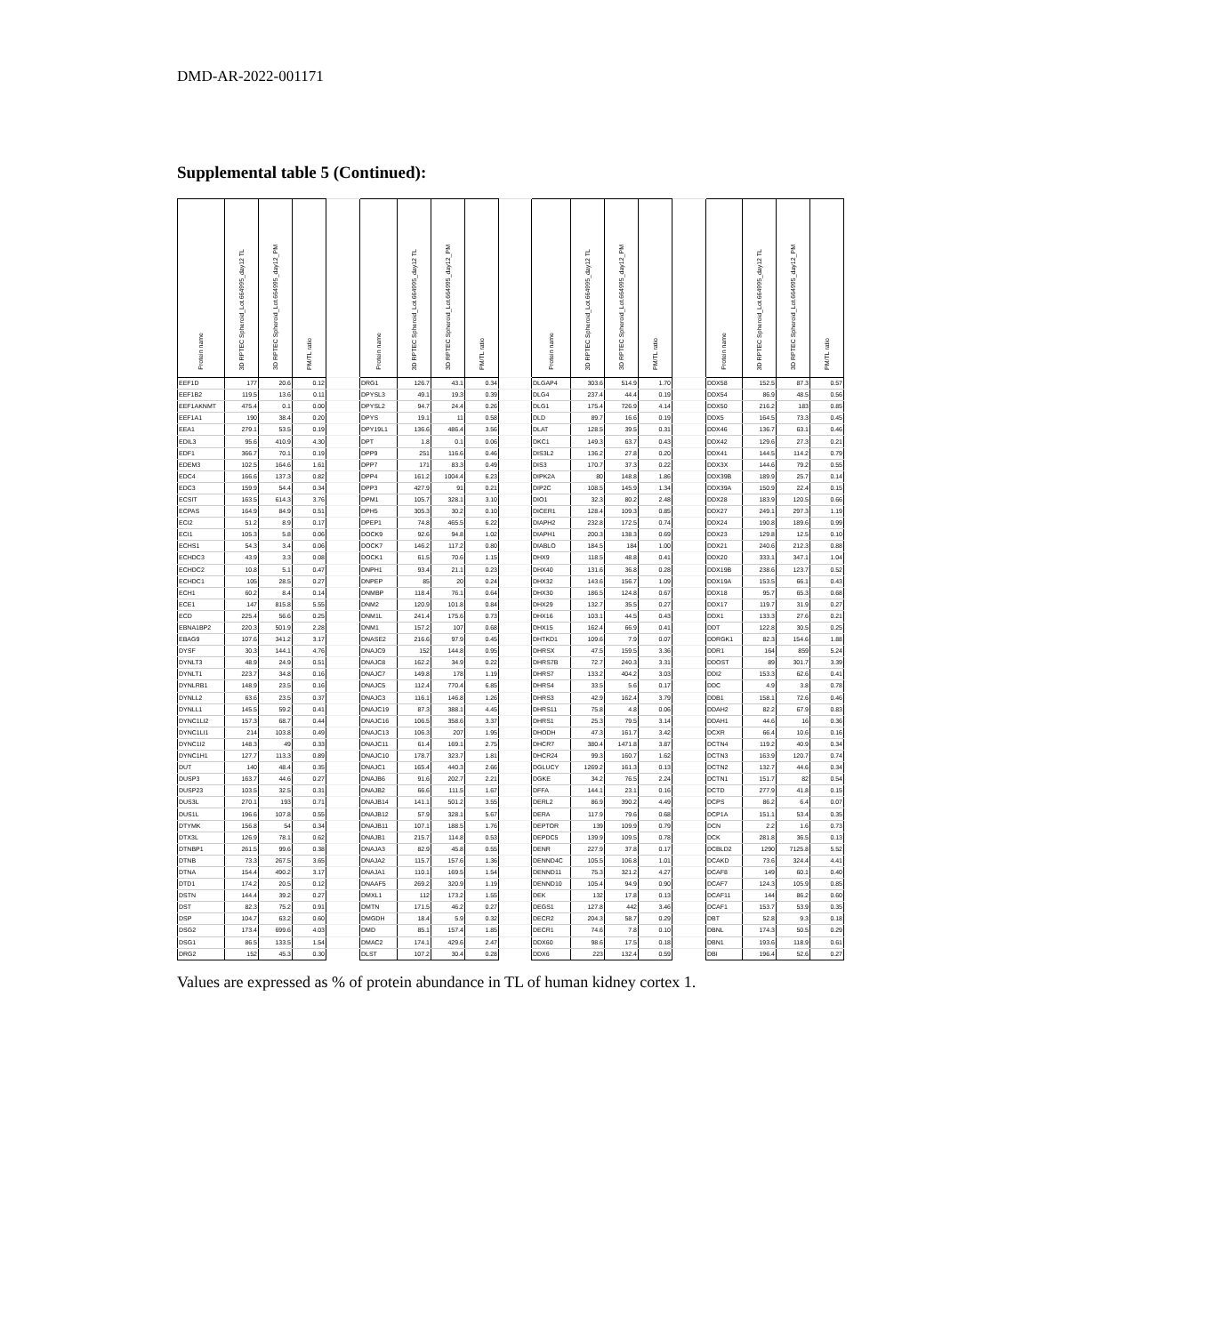DMD-AR-2022-001171
Supplemental table 5 (Continued):
| Protein name | 3D RPTEC Spheroid_Lot.664995_day12 TL | 3D RPTEC Spheroid_Lot.664995_day12_PM | PM/TL ratio | | Protein name | 3D RPTEC Spheroid_Lot.664995_day12 TL | 3D RPTEC Spheroid_Lot.664995_day12_PM | PM/TL ratio | | Protein name | 3D RPTEC Spheroid_Lot.664995_day12 TL | 3D RPTEC Spheroid_Lot.664995_day12_PM | PM/TL ratio | | Protein name | 3D RPTEC Spheroid_Lot.664995_day12 TL | 3D RPTEC Spheroid_Lot.664995_day12_PM | PM/TL ratio |
| --- | --- | --- | --- | --- | --- | --- | --- | --- | --- | --- | --- | --- | --- | --- | --- | --- | --- | --- |
| EEF1D | 177 | 20.6 | 0.12 | | DRG1 | 126.7 | 43.1 | 0.34 | | DLGAP4 | 303.6 | 514.9 | 1.70 | | DDX58 | 152.5 | 87.3 | 0.57 |
| EEF1B2 | 119.5 | 13.6 | 0.11 | | DPYSL3 | 49.1 | 19.3 | 0.39 | | DLG4 | 237.4 | 44.4 | 0.19 | | DDX54 | 86.9 | 48.5 | 0.56 |
| EEF1AKNMT | 475.4 | 0.1 | 0.00 | | DPYSL2 | 94.7 | 24.4 | 0.26 | | DLG1 | 175.4 | 726.9 | 4.14 | | DDX50 | 216.2 | 183 | 0.85 |
| EEF1A1 | 190 | 38.4 | 0.20 | | DPYS | 19.1 | 11 | 0.58 | | DLD | 89.7 | 16.6 | 0.19 | | DDX5 | 164.5 | 73.3 | 0.45 |
| EEA1 | 279.1 | 53.5 | 0.19 | | DPY19L1 | 136.6 | 486.4 | 3.56 | | DLAT | 128.5 | 39.5 | 0.31 | | DDX46 | 136.7 | 63.1 | 0.46 |
| EDIL3 | 95.6 | 410.9 | 4.30 | | DPT | 1.8 | 0.1 | 0.06 | | DKC1 | 149.3 | 63.7 | 0.43 | | DDX42 | 129.6 | 27.3 | 0.21 |
| EDF1 | 366.7 | 70.1 | 0.19 | | DPP9 | 251 | 116.6 | 0.46 | | DIS3L2 | 136.2 | 27.8 | 0.20 | | DDX41 | 144.5 | 114.2 | 0.79 |
| EDEM3 | 102.5 | 164.6 | 1.61 | | DPP7 | 171 | 83.3 | 0.49 | | DIS3 | 170.7 | 37.3 | 0.22 | | DDX3X | 144.6 | 79.2 | 0.55 |
| EDC4 | 166.6 | 137.3 | 0.82 | | DPP4 | 161.2 | 1004.4 | 6.23 | | DIPK2A | 80 | 148.8 | 1.86 | | DDX39B | 189.9 | 25.7 | 0.14 |
| EDC3 | 159.9 | 54.4 | 0.34 | | DPP3 | 427.9 | 91 | 0.21 | | DIP2C | 108.5 | 145.9 | 1.34 | | DDX39A | 150.9 | 22.4 | 0.15 |
| ECSIT | 163.5 | 614.3 | 3.76 | | DPM1 | 105.7 | 328.1 | 3.10 | | DIO1 | 32.3 | 80.2 | 2.48 | | DDX28 | 183.9 | 120.5 | 0.66 |
| ECPAS | 164.9 | 84.9 | 0.51 | | DPH5 | 305.3 | 30.2 | 0.10 | | DICER1 | 128.4 | 109.3 | 0.85 | | DDX27 | 249.1 | 297.3 | 1.19 |
| ECI2 | 51.2 | 8.9 | 0.17 | | DPEP1 | 74.8 | 465.5 | 6.22 | | DIAPH2 | 232.8 | 172.5 | 0.74 | | DDX24 | 190.8 | 189.6 | 0.99 |
| ECI1 | 105.3 | 5.8 | 0.06 | | DOCK9 | 92.6 | 94.8 | 1.02 | | DIAPH1 | 200.3 | 138.3 | 0.69 | | DDX23 | 129.8 | 12.5 | 0.10 |
| ECHS1 | 54.3 | 3.4 | 0.06 | | DOCK7 | 146.2 | 117.2 | 0.80 | | DIABLO | 184.5 | 184 | 1.00 | | DDX21 | 240.6 | 212.3 | 0.88 |
| ECHDC3 | 43.9 | 3.3 | 0.08 | | DOCK1 | 61.5 | 70.6 | 1.15 | | DHX9 | 118.5 | 48.8 | 0.41 | | DDX20 | 333.1 | 347.1 | 1.04 |
| ECHDC2 | 10.8 | 5.1 | 0.47 | | DNPH1 | 93.4 | 21.1 | 0.23 | | DHX40 | 131.6 | 36.8 | 0.28 | | DDX19B | 238.6 | 123.7 | 0.52 |
| ECHDC1 | 105 | 28.5 | 0.27 | | DNPEP | 85 | 20 | 0.24 | | DHX32 | 143.6 | 156.7 | 1.09 | | DDX19A | 153.5 | 66.1 | 0.43 |
| ECH1 | 60.2 | 8.4 | 0.14 | | DNMBP | 118.4 | 76.1 | 0.64 | | DHX30 | 186.5 | 124.8 | 0.67 | | DDX18 | 95.7 | 65.3 | 0.68 |
| ECE1 | 147 | 815.8 | 5.55 | | DNM2 | 120.9 | 101.8 | 0.84 | | DHX29 | 132.7 | 35.5 | 0.27 | | DDX17 | 119.7 | 31.9 | 0.27 |
| ECD | 225.4 | 56.6 | 0.25 | | DNM1L | 241.4 | 175.6 | 0.73 | | DHX16 | 103.1 | 44.5 | 0.43 | | DDX1 | 133.3 | 27.6 | 0.21 |
| EBNA1BP2 | 220.3 | 501.9 | 2.28 | | DNM1 | 157.2 | 107 | 0.68 | | DHX15 | 162.4 | 66.9 | 0.41 | | DDT | 122.8 | 30.5 | 0.25 |
| EBAG9 | 107.6 | 341.2 | 3.17 | | DNASE2 | 216.6 | 97.9 | 0.45 | | DHTKD1 | 109.6 | 7.9 | 0.07 | | DDRGK1 | 82.3 | 154.6 | 1.88 |
| DYSF | 30.3 | 144.1 | 4.76 | | DNAJC9 | 152 | 144.8 | 0.95 | | DHRSX | 47.5 | 159.5 | 3.36 | | DDR1 | 164 | 859 | 5.24 |
| DYNLT3 | 48.9 | 24.9 | 0.51 | | DNAJC8 | 162.2 | 34.9 | 0.22 | | DHRS7B | 72.7 | 240.3 | 3.31 | | DDOST | 89 | 301.7 | 3.39 |
| DYNLT1 | 223.7 | 34.8 | 0.16 | | DNAJC7 | 149.8 | 178 | 1.19 | | DHRS7 | 133.2 | 404.2 | 3.03 | | DDI2 | 153.3 | 62.6 | 0.41 |
| DYNLRB1 | 148.9 | 23.5 | 0.16 | | DNAJC5 | 112.4 | 770.4 | 6.85 | | DHRS4 | 33.5 | 5.6 | 0.17 | | DDC | 4.9 | 3.8 | 0.78 |
| DYNLL2 | 63.6 | 23.5 | 0.37 | | DNAJC3 | 116.1 | 146.8 | 1.26 | | DHRS3 | 42.9 | 162.4 | 3.79 | | DDB1 | 158.1 | 72.6 | 0.46 |
| DYNLL1 | 145.5 | 59.2 | 0.41 | | DNAJC19 | 87.3 | 388.1 | 4.45 | | DHRS11 | 75.8 | 4.8 | 0.06 | | DDAH2 | 82.2 | 67.9 | 0.83 |
| DYNC1LI2 | 157.3 | 68.7 | 0.44 | | DNAJC16 | 106.5 | 358.6 | 3.37 | | DHRS1 | 25.3 | 79.5 | 3.14 | | DDAH1 | 44.6 | 16 | 0.36 |
| DYNC1LI1 | 214 | 103.8 | 0.49 | | DNAJC13 | 106.3 | 207 | 1.95 | | DHODH | 47.3 | 161.7 | 3.42 | | DCXR | 66.4 | 10.6 | 0.16 |
| DYNC1I2 | 148.3 | 49 | 0.33 | | DNAJC11 | 61.4 | 169.1 | 2.75 | | DHCR7 | 380.4 | 1471.8 | 3.87 | | DCTN4 | 119.2 | 40.9 | 0.34 |
| DYNC1H1 | 127.7 | 113.3 | 0.89 | | DNAJC10 | 178.7 | 323.7 | 1.81 | | DHCR24 | 99.3 | 160.7 | 1.62 | | DCTN3 | 163.9 | 120.7 | 0.74 |
| DUT | 140 | 48.4 | 0.35 | | DNAJC1 | 165.4 | 440.3 | 2.66 | | DGLUCY | 1269.2 | 161.3 | 0.13 | | DCTN2 | 132.7 | 44.6 | 0.34 |
| DUSP3 | 163.7 | 44.6 | 0.27 | | DNAJB6 | 91.6 | 202.7 | 2.21 | | DGKE | 34.2 | 76.5 | 2.24 | | DCTN1 | 151.7 | 82 | 0.54 |
| DUSP23 | 103.5 | 32.5 | 0.31 | | DNAJB2 | 66.6 | 111.5 | 1.67 | | DFFA | 144.1 | 23.1 | 0.16 | | DCTD | 277.9 | 41.8 | 0.15 |
| DUS3L | 270.1 | 193 | 0.71 | | DNAJB14 | 141.1 | 501.2 | 3.55 | | DERL2 | 86.9 | 390.2 | 4.49 | | DCPS | 86.2 | 6.4 | 0.07 |
| DUS1L | 196.6 | 107.8 | 0.55 | | DNAJB12 | 57.9 | 328.1 | 5.67 | | DERA | 117.9 | 79.6 | 0.68 | | DCP1A | 151.1 | 53.4 | 0.35 |
| DTYMK | 156.8 | 54 | 0.34 | | DNAJB11 | 107.1 | 188.5 | 1.76 | | DEPTOR | 139 | 109.9 | 0.79 | | DCN | 2.2 | 1.6 | 0.73 |
| DTX3L | 126.9 | 78.1 | 0.62 | | DNAJB1 | 215.7 | 114.8 | 0.53 | | DEPDC5 | 139.9 | 109.5 | 0.78 | | DCK | 281.8 | 36.5 | 0.13 |
| DTNBP1 | 261.5 | 99.6 | 0.38 | | DNAJA3 | 82.9 | 45.8 | 0.55 | | DENR | 227.9 | 37.8 | 0.17 | | DCBLD2 | 1290 | 7125.8 | 5.52 |
| DTNB | 73.3 | 267.5 | 3.65 | | DNAJA2 | 115.7 | 157.6 | 1.36 | | DENND4C | 105.5 | 106.8 | 1.01 | | DCAKD | 73.6 | 324.4 | 4.41 |
| DTNA | 154.4 | 490.2 | 3.17 | | DNAJA1 | 110.1 | 169.5 | 1.54 | | DENND11 | 75.3 | 321.2 | 4.27 | | DCAF8 | 149 | 60.1 | 0.40 |
| DTD1 | 174.2 | 20.5 | 0.12 | | DNAAF5 | 269.2 | 320.9 | 1.19 | | DENND10 | 105.4 | 94.9 | 0.90 | | DCAF7 | 124.3 | 105.9 | 0.85 |
| DSTN | 144.4 | 39.2 | 0.27 | | DMXL1 | 112 | 173.2 | 1.55 | | DEK | 132 | 17.8 | 0.13 | | DCAF11 | 144 | 86.2 | 0.60 |
| DST | 82.3 | 75.2 | 0.91 | | DMTN | 171.5 | 46.2 | 0.27 | | DEGS1 | 127.8 | 442 | 3.46 | | DCAF1 | 153.7 | 53.9 | 0.35 |
| DSP | 104.7 | 63.2 | 0.60 | | DMGDH | 18.4 | 5.9 | 0.32 | | DECR2 | 204.3 | 58.7 | 0.29 | | DBT | 52.8 | 9.3 | 0.18 |
| DSG2 | 173.4 | 699.6 | 4.03 | | DMD | 85.1 | 157.4 | 1.85 | | DECR1 | 74.6 | 7.8 | 0.10 | | DBNL | 174.3 | 50.5 | 0.29 |
| DSG1 | 86.5 | 133.5 | 1.54 | | DMAC2 | 174.1 | 429.6 | 2.47 | | DDX60 | 98.6 | 17.5 | 0.18 | | DBN1 | 193.6 | 118.9 | 0.61 |
| DRG2 | 152 | 45.3 | 0.30 | | DLST | 107.2 | 30.4 | 0.28 | | DDX6 | 223 | 132.4 | 0.59 | | DBI | 196.4 | 52.6 | 0.27 |
Values are expressed as % of protein abundance in TL of human kidney cortex 1.